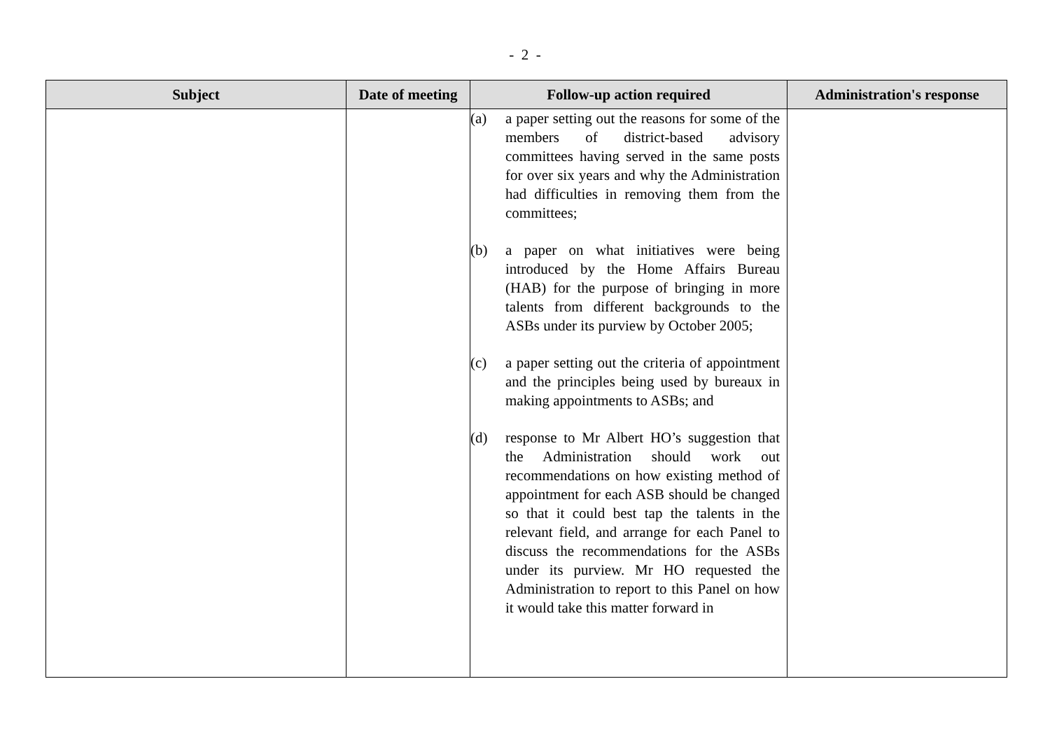- 2 -
| Subject | Date of meeting | Follow-up action required | Administration's response |
| --- | --- | --- | --- |
| | | (a) a paper setting out the reasons for some of the members of district-based advisory committees having served in the same posts for over six years and why the Administration had difficulties in removing them from the committees; (b) a paper on what initiatives were being introduced by the Home Affairs Bureau (HAB) for the purpose of bringing in more talents from different backgrounds to the ASBs under its purview by October 2005; (c) a paper setting out the criteria of appointment and the principles being used by bureaux in making appointments to ASBs; and (d) response to Mr Albert HO’s suggestion that the Administration should work out recommendations on how existing method of appointment for each ASB should be changed so that it could best tap the talents in the relevant field, and arrange for each Panel to discuss the recommendations for the ASBs under its purview. Mr HO requested the Administration to report to this Panel on how it would take this matter forward in | |